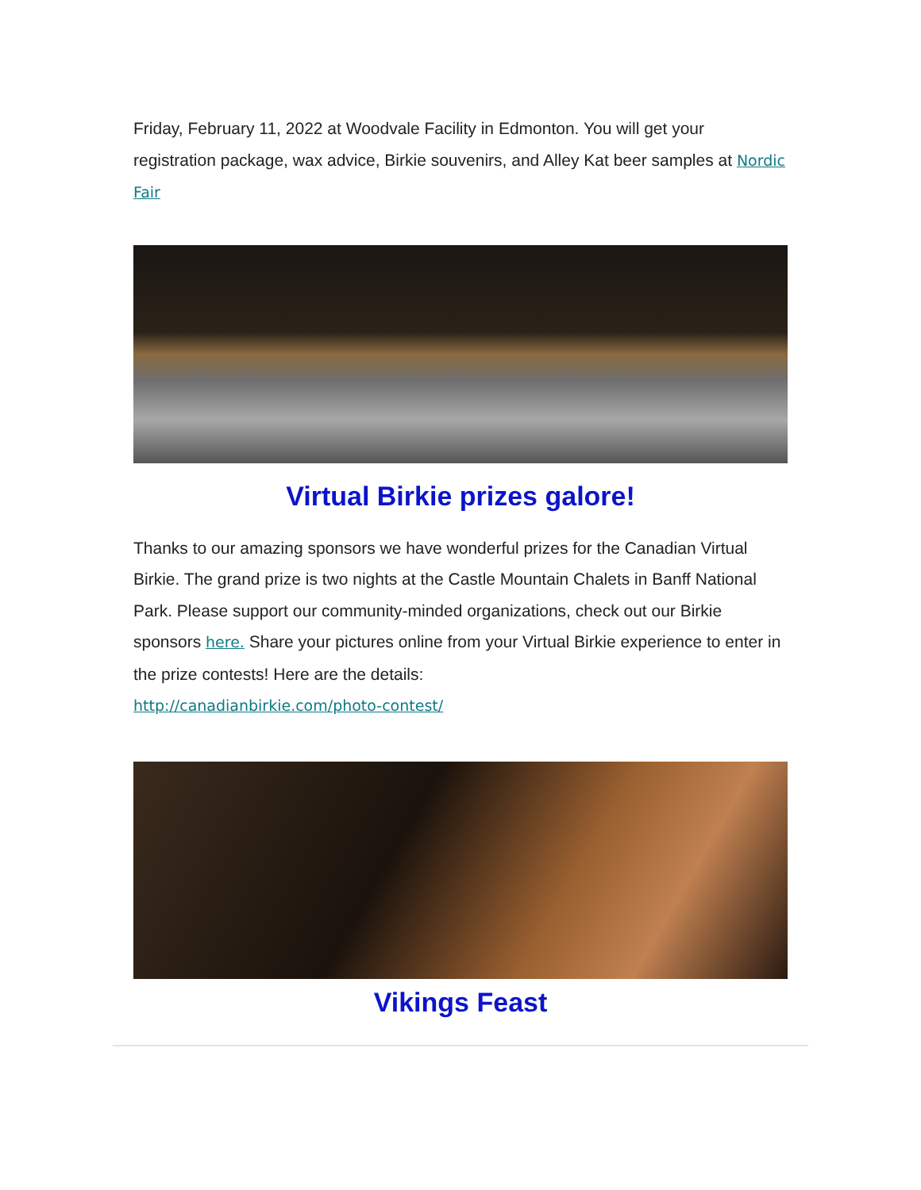Friday, February 11, 2022 at Woodvale Facility in Edmonton. You will get your registration package, wax advice, Birkie souvenirs, and Alley Kat beer samples at Nordic Fair
Virtual Birkie prizes galore!
Thanks to our amazing sponsors we have wonderful prizes for the Canadian Virtual Birkie. The grand prize is two nights at the Castle Mountain Chalets in Banff National Park. Please support our community-minded organizations, check out our Birkie sponsors here. Share your pictures online from your Virtual Birkie experience to enter in the prize contests! Here are the details:
http://canadianbirkie.com/photo-contest/
Vikings Feast